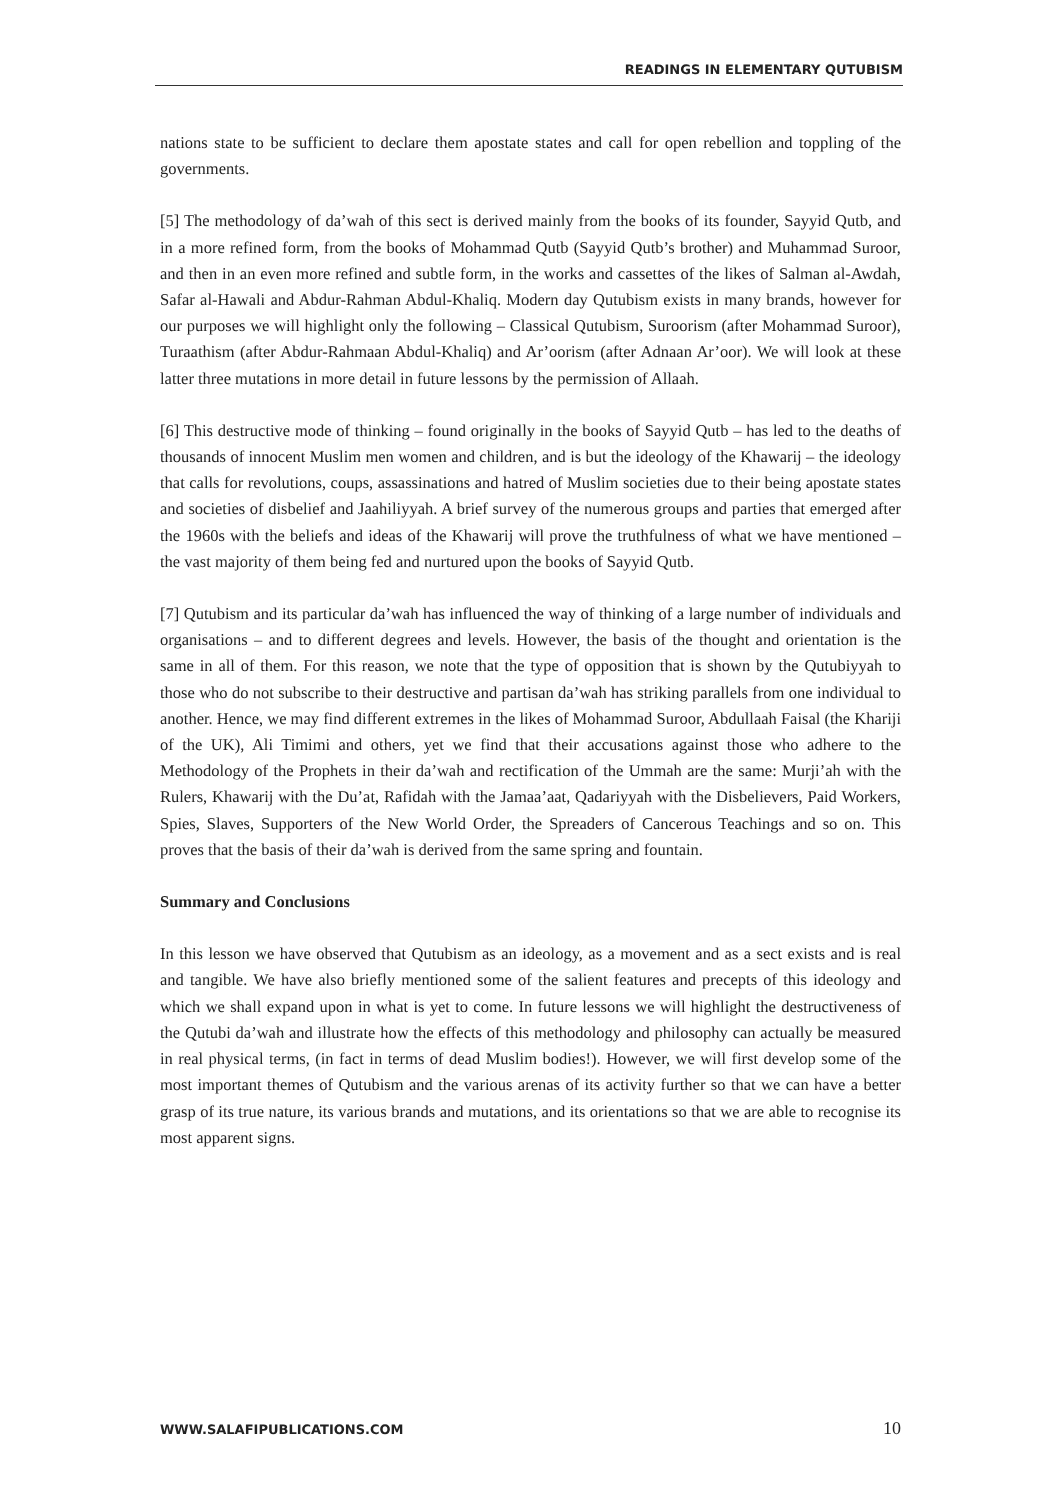READINGS IN ELEMENTARY QUTUBISM
nations state to be sufficient to declare them apostate states and call for open rebellion and toppling of the governments.
[5] The methodology of da’wah of this sect is derived mainly from the books of its founder, Sayyid Qutb, and in a more refined form, from the books of Mohammad Qutb (Sayyid Qutb’s brother) and Muhammad Suroor, and then in an even more refined and subtle form, in the works and cassettes of the likes of Salman al-Awdah, Safar al-Hawali and Abdur-Rahman Abdul-Khaliq. Modern day Qutubism exists in many brands, however for our purposes we will highlight only the following – Classical Qutubism, Suroorism (after Mohammad Suroor), Turaathism (after Abdur-Rahmaan Abdul-Khaliq) and Ar’oorism (after Adnaan Ar’oor). We will look at these latter three mutations in more detail in future lessons by the permission of Allaah.
[6] This destructive mode of thinking – found originally in the books of Sayyid Qutb – has led to the deaths of thousands of innocent Muslim men women and children, and is but the ideology of the Khawarij – the ideology that calls for revolutions, coups, assassinations and hatred of Muslim societies due to their being apostate states and societies of disbelief and Jaahiliyyah. A brief survey of the numerous groups and parties that emerged after the 1960s with the beliefs and ideas of the Khawarij will prove the truthfulness of what we have mentioned – the vast majority of them being fed and nurtured upon the books of Sayyid Qutb.
[7] Qutubism and its particular da’wah has influenced the way of thinking of a large number of individuals and organisations – and to different degrees and levels. However, the basis of the thought and orientation is the same in all of them. For this reason, we note that the type of opposition that is shown by the Qutubiyyah to those who do not subscribe to their destructive and partisan da’wah has striking parallels from one individual to another. Hence, we may find different extremes in the likes of Mohammad Suroor, Abdullaah Faisal (the Khariji of the UK), Ali Timimi and others, yet we find that their accusations against those who adhere to the Methodology of the Prophets in their da’wah and rectification of the Ummah are the same: Murji’ah with the Rulers, Khawarij with the Du’at, Rafidah with the Jamaa’aat, Qadariyyah with the Disbelievers, Paid Workers, Spies, Slaves, Supporters of the New World Order, the Spreaders of Cancerous Teachings and so on. This proves that the basis of their da’wah is derived from the same spring and fountain.
Summary and Conclusions
In this lesson we have observed that Qutubism as an ideology, as a movement and as a sect exists and is real and tangible. We have also briefly mentioned some of the salient features and precepts of this ideology and which we shall expand upon in what is yet to come. In future lessons we will highlight the destructiveness of the Qutubi da’wah and illustrate how the effects of this methodology and philosophy can actually be measured in real physical terms, (in fact in terms of dead Muslim bodies!). However, we will first develop some of the most important themes of Qutubism and the various arenas of its activity further so that we can have a better grasp of its true nature, its various brands and mutations, and its orientations so that we are able to recognise its most apparent signs.
WWW.SALAFIPUBLICATIONS.COM 10